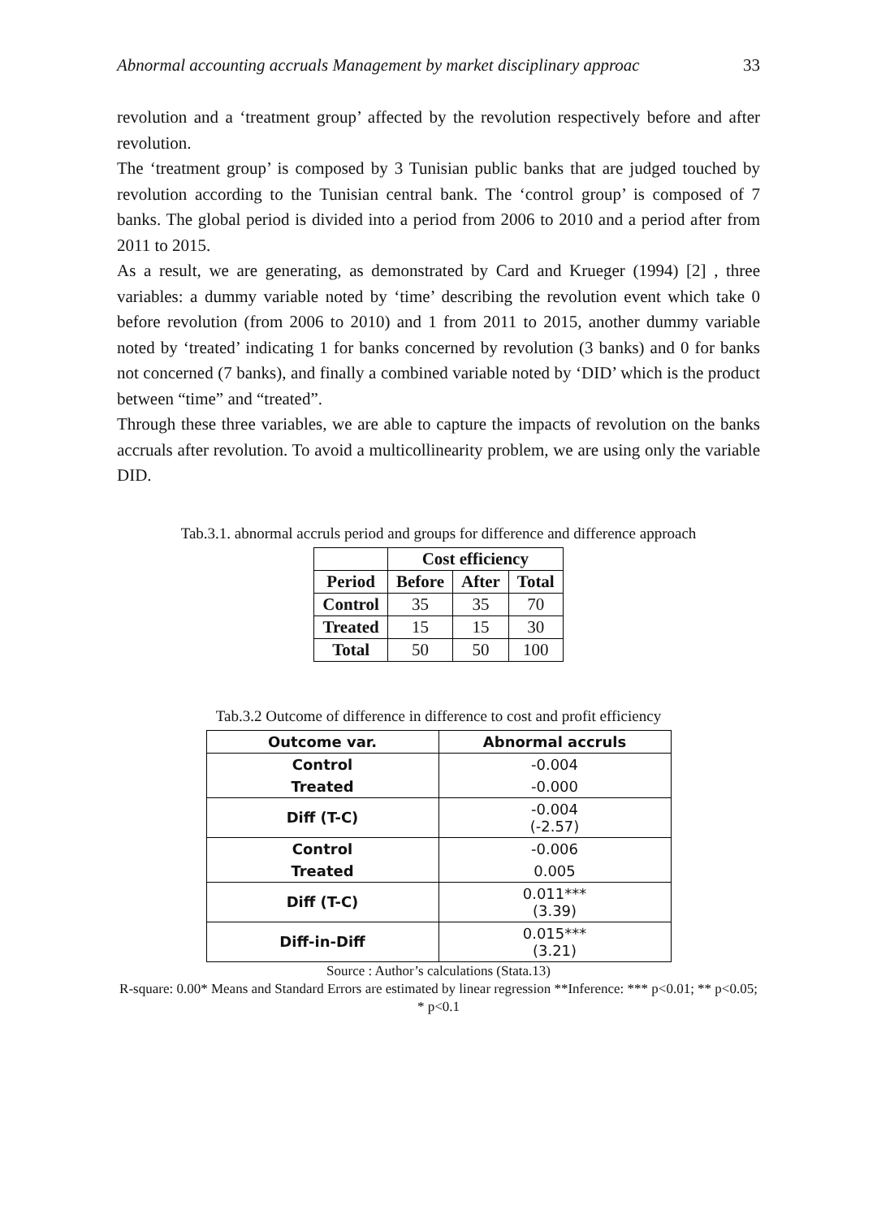Abnormal accounting accruals Management by market disciplinary approac 33
revolution and a ‘treatment group’ affected by the revolution respectively before and after revolution.
The ‘treatment group’ is composed by 3 Tunisian public banks that are judged touched by revolution according to the Tunisian central bank. The ‘control group’ is composed of 7 banks. The global period is divided into a period from 2006 to 2010 and a period after from 2011 to 2015.
As a result, we are generating, as demonstrated by Card and Krueger (1994) [2] , three variables: a dummy variable noted by ‘time’ describing the revolution event which take 0 before revolution (from 2006 to 2010) and 1 from 2011 to 2015, another dummy variable noted by ‘treated’ indicating 1 for banks concerned by revolution (3 banks) and 0 for banks not concerned (7 banks), and finally a combined variable noted by ‘DID’ which is the product between “time” and “treated”.
Through these three variables, we are able to capture the impacts of revolution on the banks accruals after revolution. To avoid a multicollinearity problem, we are using only the variable DID.
Tab.3.1. abnormal accruls period and groups for difference and difference approach
| | Cost efficiency | | |
| --- | --- | --- | --- |
| Period | Before | After | Total |
| Control | 35 | 35 | 70 |
| Treated | 15 | 15 | 30 |
| Total | 50 | 50 | 100 |
Tab.3.2 Outcome of difference in difference to cost and profit efficiency
| Outcome var. | Abnormal accruls |
| --- | --- |
| Control | -0.004 |
| Treated | -0.000 |
| Diff (T-C) | -0.004 (-2.57) |
| Control | -0.006 |
| Treated | 0.005 |
| Diff (T-C) | 0.011*** (3.39) |
| Diff-in-Diff | 0.015*** (3.21) |
Source : Author’s calculations (Stata.13)
R-square: 0.00* Means and Standard Errors are estimated by linear regression **Inference: *** p<0.01; ** p<0.05; * p<0.1